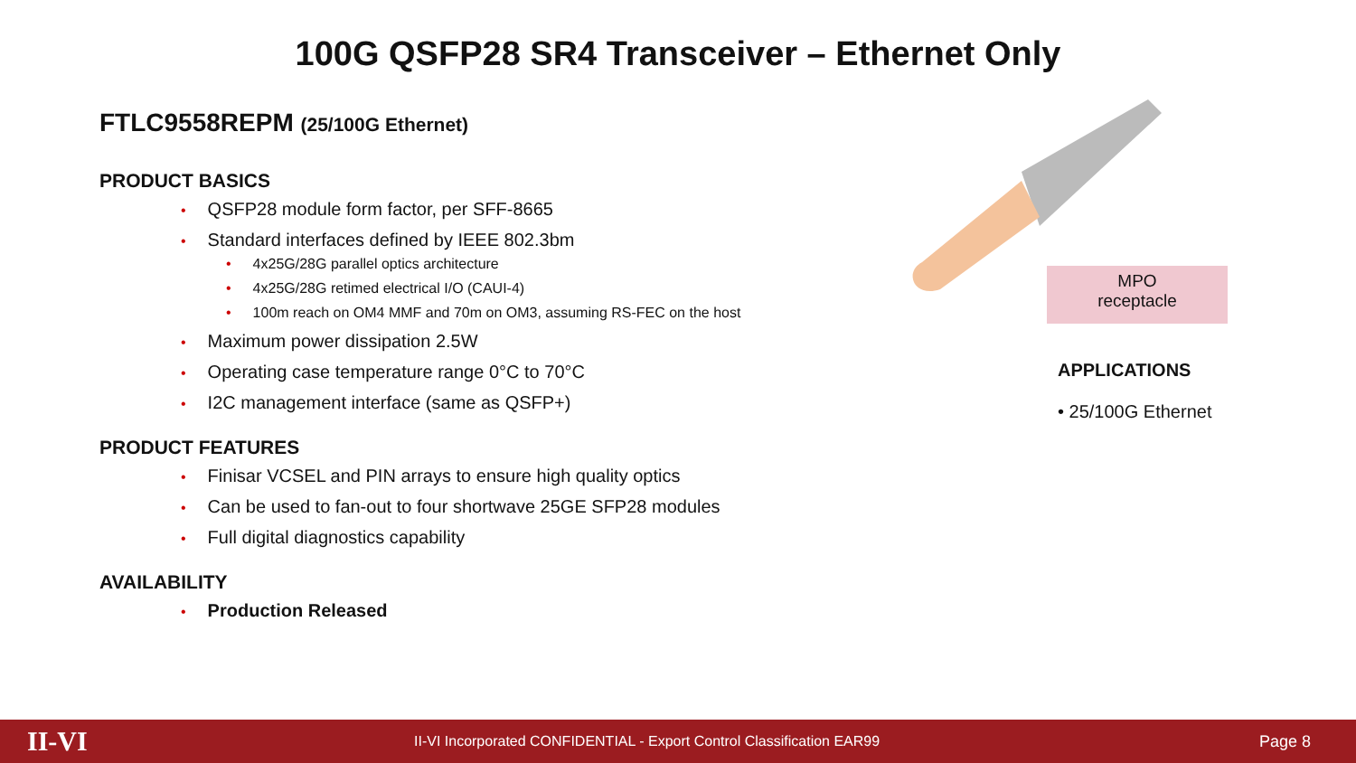100G QSFP28 SR4 Transceiver – Ethernet Only
FTLC9558REPM (25/100G Ethernet)
PRODUCT BASICS
• QSFP28 module form factor, per SFF-8665
• Standard interfaces defined by IEEE 802.3bm
• 4x25G/28G parallel optics architecture
• 4x25G/28G retimed electrical I/O (CAUI-4)
• 100m reach on OM4 MMF and 70m on OM3, assuming RS-FEC on the host
• Maximum power dissipation 2.5W
• Operating case temperature range 0°C to 70°C
• I2C management interface (same as QSFP+)
PRODUCT FEATURES
• Finisar VCSEL and PIN arrays to ensure high quality optics
• Can be used to fan-out to four shortwave 25GE SFP28 modules
• Full digital diagnostics capability
AVAILABILITY
• Production Released
MPO
receptacle
APPLICATIONS
• 25/100G Ethernet
II-VI II-VI Incorporated CONFIDENTIAL - Export Control Classification EAR99 Page 8